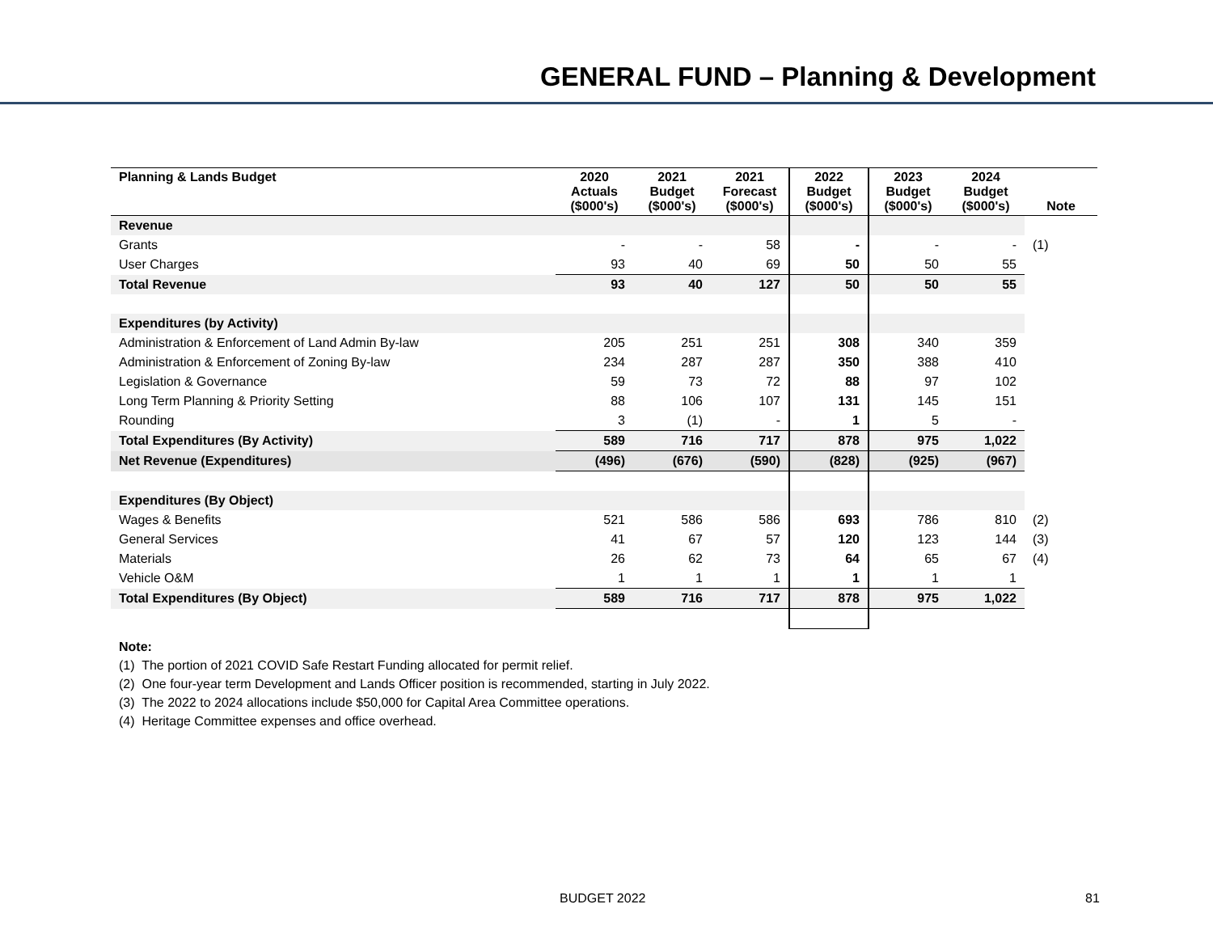GENERAL FUND – Planning & Development
| Planning & Lands Budget | 2020 Actuals ($000's) | 2021 Budget ($000's) | 2021 Forecast ($000's) | 2022 Budget ($000's) | 2023 Budget ($000's) | 2024 Budget ($000's) | Note |
| --- | --- | --- | --- | --- | --- | --- | --- |
| Revenue | | | | | | | |
| Grants | - | - | 58 | - | - | - | (1) |
| User Charges | 93 | 40 | 69 | 50 | 50 | 55 | |
| Total Revenue | 93 | 40 | 127 | 50 | 50 | 55 | |
| Expenditures (by Activity) | | | | | | | |
| Administration & Enforcement of Land Admin By-law | 205 | 251 | 251 | 308 | 340 | 359 | |
| Administration & Enforcement of Zoning By-law | 234 | 287 | 287 | 350 | 388 | 410 | |
| Legislation & Governance | 59 | 73 | 72 | 88 | 97 | 102 | |
| Long Term Planning & Priority Setting | 88 | 106 | 107 | 131 | 145 | 151 | |
| Rounding | 3 | (1) | - | 1 | 5 | - | |
| Total Expenditures (By Activity) | 589 | 716 | 717 | 878 | 975 | 1,022 | |
| Net Revenue (Expenditures) | (496) | (676) | (590) | (828) | (925) | (967) | |
| Expenditures (By Object) | | | | | | | |
| Wages & Benefits | 521 | 586 | 586 | 693 | 786 | 810 | (2) |
| General Services | 41 | 67 | 57 | 120 | 123 | 144 | (3) |
| Materials | 26 | 62 | 73 | 64 | 65 | 67 | (4) |
| Vehicle O&M | 1 | 1 | 1 | 1 | 1 | 1 | |
| Total Expenditures (By Object) | 589 | 716 | 717 | 878 | 975 | 1,022 | |
Note:
(1) The portion of 2021 COVID Safe Restart Funding allocated for permit relief.
(2) One four-year term Development and Lands Officer position is recommended, starting in July 2022.
(3) The 2022 to 2024 allocations include $50,000 for Capital Area Committee operations.
(4) Heritage Committee expenses and office overhead.
BUDGET 2022 81